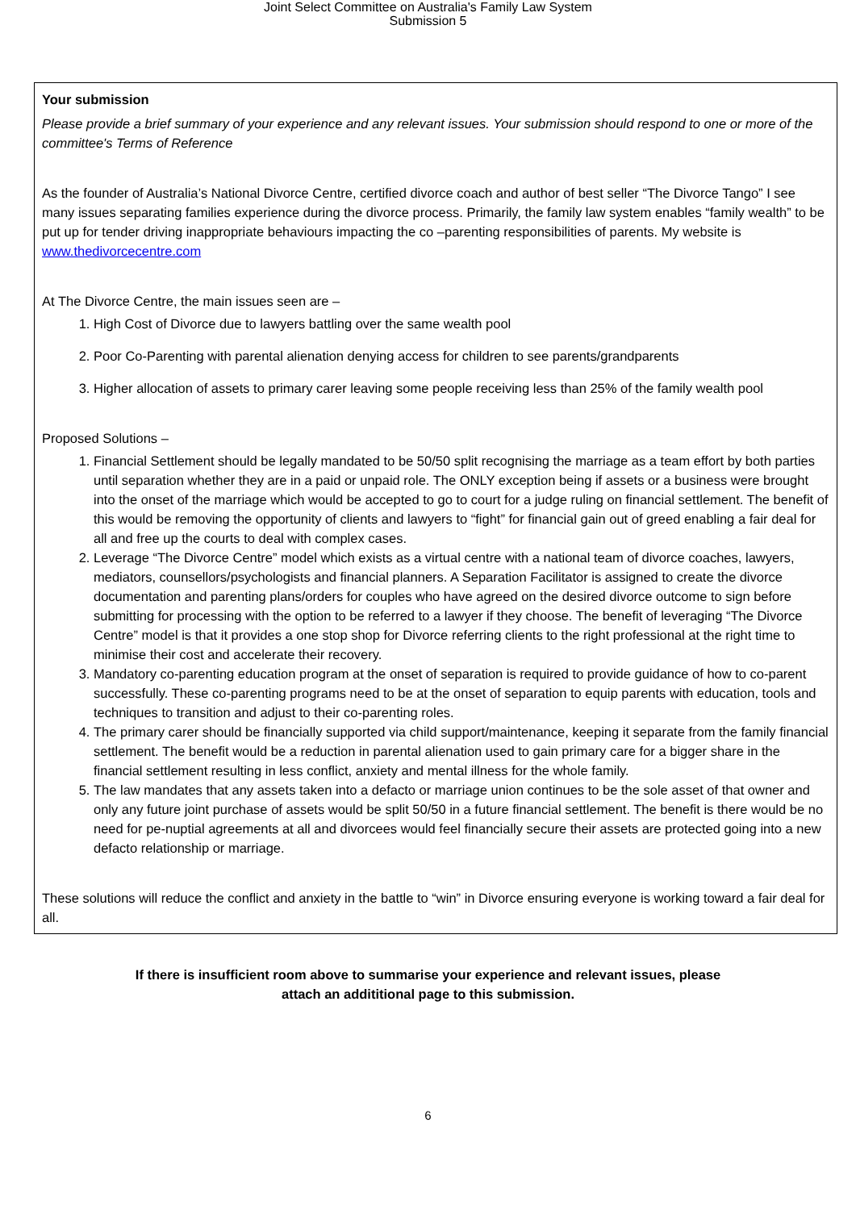Joint Select Committee on Australia's Family Law System
Submission 5
Your submission
Please provide a brief summary of your experience and any relevant issues. Your submission should respond to one or more of the committee's Terms of Reference
As the founder of Australia’s National Divorce Centre, certified divorce coach and author of best seller “The Divorce Tango” I see many issues separating families experience during the divorce process. Primarily, the family law system enables “family wealth” to be put up for tender driving inappropriate behaviours impacting the co –parenting responsibilities of parents. My website is www.thedivorcecentre.com
At The Divorce Centre, the main issues seen are –
1. High Cost of Divorce due to lawyers battling over the same wealth pool
2. Poor Co-Parenting with parental alienation denying access for children to see parents/grandparents
3. Higher allocation of assets to primary carer leaving some people receiving less than 25% of the family wealth pool
Proposed Solutions –
1. Financial Settlement should be legally mandated to be 50/50 split recognising the marriage as a team effort by both parties until separation whether they are in a paid or unpaid role. The ONLY exception being if assets or a business were brought into the onset of the marriage which would be accepted to go to court for a judge ruling on financial settlement. The benefit of this would be removing the opportunity of clients and lawyers to “fight” for financial gain out of greed enabling a fair deal for all and free up the courts to deal with complex cases.
2. Leverage “The Divorce Centre” model which exists as a virtual centre with a national team of divorce coaches, lawyers, mediators, counsellors/psychologists and financial planners. A Separation Facilitator is assigned to create the divorce documentation and parenting plans/orders for couples who have agreed on the desired divorce outcome to sign before submitting for processing with the option to be referred to a lawyer if they choose. The benefit of leveraging “The Divorce Centre” model is that it provides a one stop shop for Divorce referring clients to the right professional at the right time to minimise their cost and accelerate their recovery.
3. Mandatory co-parenting education program at the onset of separation is required to provide guidance of how to co-parent successfully. These co-parenting programs need to be at the onset of separation to equip parents with education, tools and techniques to transition and adjust to their co-parenting roles.
4. The primary carer should be financially supported via child support/maintenance, keeping it separate from the family financial settlement. The benefit would be a reduction in parental alienation used to gain primary care for a bigger share in the financial settlement resulting in less conflict, anxiety and mental illness for the whole family.
5. The law mandates that any assets taken into a defacto or marriage union continues to be the sole asset of that owner and only any future joint purchase of assets would be split 50/50 in a future financial settlement. The benefit is there would be no need for pe-nuptial agreements at all and divorcees would feel financially secure their assets are protected going into a new defacto relationship or marriage.
These solutions will reduce the conflict and anxiety in the battle to “win” in Divorce ensuring everyone is working toward a fair deal for all.
If there is insufficient room above to summarise your experience and relevant issues, please
attach an addititional page to this submission.
6